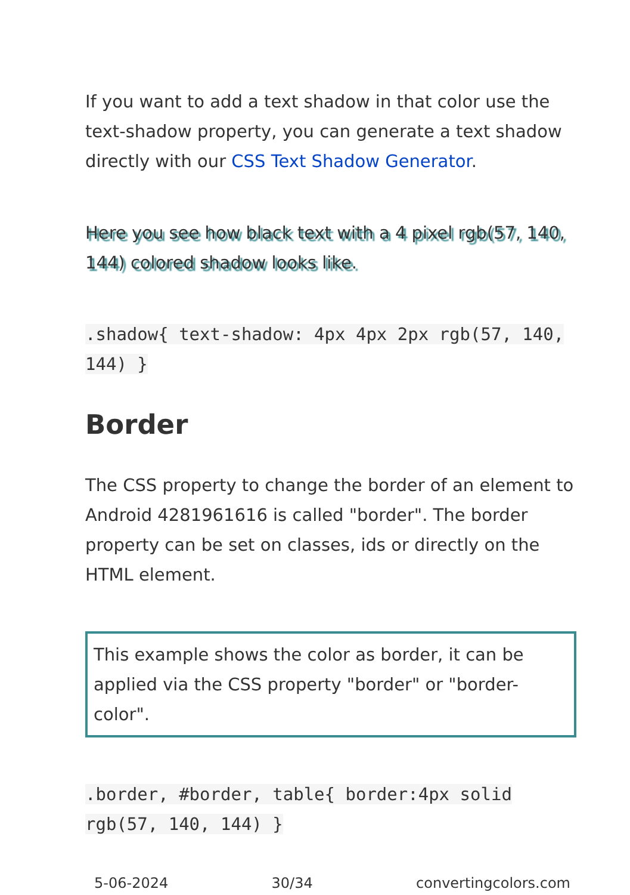If you want to add a text shadow in that color use the text-shadow property, you can generate a text shadow directly with our CSS Text Shadow Generator.
Here you see how black text with a 4 pixel rgb(57, 140, 144) colored shadow looks like.
.shadow{ text-shadow: 4px 4px 2px rgb(57, 140, 144) }
Border
The CSS property to change the border of an element to Android 4281961616 is called "border". The border property can be set on classes, ids or directly on the HTML element.
This example shows the color as border, it can be applied via the CSS property "border" or "border-color".
.border, #border, table{ border:4px solid rgb(57, 140, 144) }
5-06-2024 30/34 convertingcolors.com